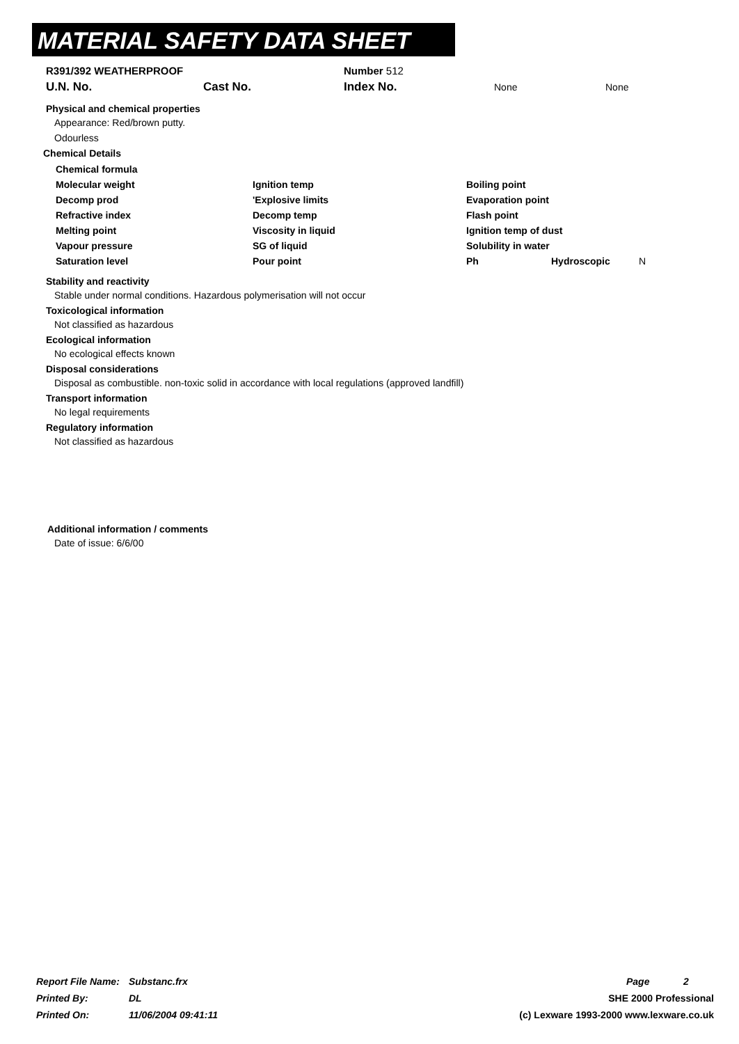MATERIAL SAFETY DATA SHEET
R391/392 WEATHERPROOF Number 512
U.N. No. Cast No. Index No. None None
Physical and chemical properties
Appearance: Red/brown putty.
Odourless
Chemical Details
Chemical formula
Molecular weight Ignition temp Boiling point
Decomp prod 'Explosive limits Evaporation point
Refractive index Decomp temp Flash point
Melting point Viscosity in liquid Ignition temp of dust
Vapour pressure SG of liquid Solubility in water
Saturation level Pour point Ph Hydroscopic N
Stability and reactivity
Stable under normal conditions. Hazardous polymerisation will not occur
Toxicological information
Not classified as hazardous
Ecological information
No ecological effects known
Disposal considerations
Disposal as combustible. non-toxic solid in accordance with local regulations (approved landfill)
Transport information
No legal requirements
Regulatory information
Not classified as hazardous
Additional information / comments
Date of issue: 6/6/00
Report File Name: Substanc.frx Page 2
Printed By: DL SHE 2000 Professional
Printed On: 11/06/2004 09:41:11 (c) Lexware 1993-2000 www.lexware.co.uk